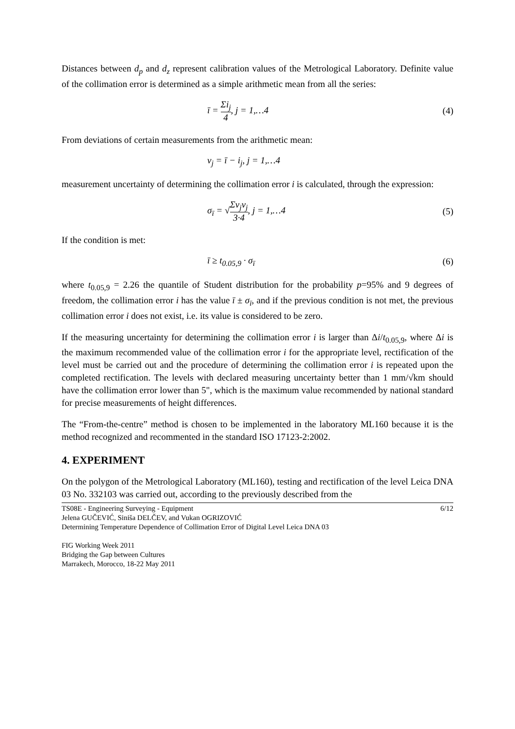Distances between d<sub>p</sub> and d<sub>z</sub> represent calibration values of the Metrological Laboratory. Definite value of the collimation error is determined as a simple arithmetic mean from all the series:
ī = Σi<sub>j</sub> 4, j = 1,…4 (4)
From deviations of certain measurements from the arithmetic mean:
v<sub>j</sub> = ī − i<sub>j</sub>, j = 1,…4
measurement uncertainty of determining the collimation error i is calculated, through the expression:
σ<sub>ī</sub> = √Σv<sub>j</sub>v<sub>j</sub> 3·4, j = 1,…4 (5)
If the condition is met:
ī ≥ t<sub>0.05,9</sub> · σ<sub>ī</sub> (6)
where t<sub>0.05,9</sub> = 2.26 the quantile of Student distribution for the probability p=95% and 9 degrees of freedom, the collimation error i has the value ī ± σ<sub>ī</sub>, and if the previous condition is not met, the previous collimation error i does not exist, i.e. its value is considered to be zero.
If the measuring uncertainty for determining the collimation error i is larger than Δi/t<sub>0.05,9</sub>, where Δi is the maximum recommended value of the collimation error i for the appropriate level, rectification of the level must be carried out and the procedure of determining the collimation error i is repeated upon the completed rectification. The levels with declared measuring uncertainty better than 1 mm/√km should have the collimation error lower than 5", which is the maximum value recommended by national standard for precise measurements of height differences.
The “From-the-centre” method is chosen to be implemented in the laboratory ML160 because it is the method recognized and recommented in the standard ISO 17123-2:2002.
4. EXPERIMENT
On the polygon of the Metrological Laboratory (ML160), testing and rectification of the level Leica DNA 03 No. 332103 was carried out, according to the previously described from the
TS08E - Engineering Surveying - Equipment 6/12
Jelena GUČEVIĆ, Siniša DELČEV, and Vukan OGRIZOVIĆ
Determining Temperature Dependence of Collimation Error of Digital Level Leica DNA 03
FIG Working Week 2011
Bridging the Gap between Cultures
Marrakech, Morocco, 18-22 May 2011